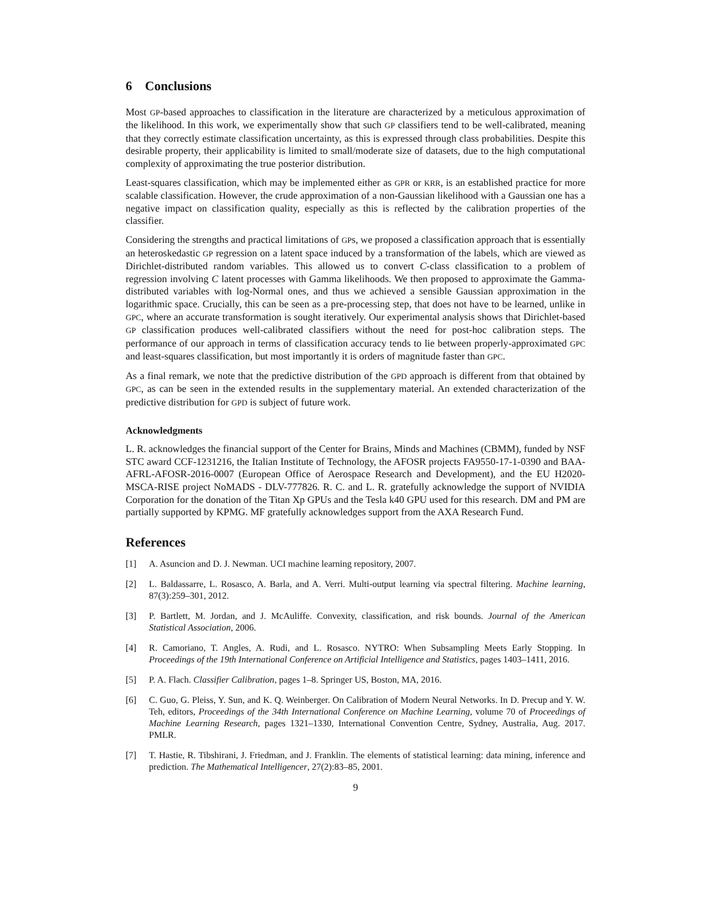6 Conclusions
Most GP-based approaches to classification in the literature are characterized by a meticulous approximation of the likelihood. In this work, we experimentally show that such GP classifiers tend to be well-calibrated, meaning that they correctly estimate classification uncertainty, as this is expressed through class probabilities. Despite this desirable property, their applicability is limited to small/moderate size of datasets, due to the high computational complexity of approximating the true posterior distribution.
Least-squares classification, which may be implemented either as GPR or KRR, is an established practice for more scalable classification. However, the crude approximation of a non-Gaussian likelihood with a Gaussian one has a negative impact on classification quality, especially as this is reflected by the calibration properties of the classifier.
Considering the strengths and practical limitations of GPs, we proposed a classification approach that is essentially an heteroskedastic GP regression on a latent space induced by a transformation of the labels, which are viewed as Dirichlet-distributed random variables. This allowed us to convert C-class classification to a problem of regression involving C latent processes with Gamma likelihoods. We then proposed to approximate the Gamma-distributed variables with log-Normal ones, and thus we achieved a sensible Gaussian approximation in the logarithmic space. Crucially, this can be seen as a pre-processing step, that does not have to be learned, unlike in GPC, where an accurate transformation is sought iteratively. Our experimental analysis shows that Dirichlet-based GP classification produces well-calibrated classifiers without the need for post-hoc calibration steps. The performance of our approach in terms of classification accuracy tends to lie between properly-approximated GPC and least-squares classification, but most importantly it is orders of magnitude faster than GPC.
As a final remark, we note that the predictive distribution of the GPD approach is different from that obtained by GPC, as can be seen in the extended results in the supplementary material. An extended characterization of the predictive distribution for GPD is subject of future work.
Acknowledgments
L. R. acknowledges the financial support of the Center for Brains, Minds and Machines (CBMM), funded by NSF STC award CCF-1231216, the Italian Institute of Technology, the AFOSR projects FA9550-17-1-0390 and BAA-AFRL-AFOSR-2016-0007 (European Office of Aerospace Research and Development), and the EU H2020-MSCA-RISE project NoMADS - DLV-777826. R. C. and L. R. gratefully acknowledge the support of NVIDIA Corporation for the donation of the Titan Xp GPUs and the Tesla k40 GPU used for this research. DM and PM are partially supported by KPMG. MF gratefully acknowledges support from the AXA Research Fund.
References
[1] A. Asuncion and D. J. Newman. UCI machine learning repository, 2007.
[2] L. Baldassarre, L. Rosasco, A. Barla, and A. Verri. Multi-output learning via spectral filtering. Machine learning, 87(3):259–301, 2012.
[3] P. Bartlett, M. Jordan, and J. McAuliffe. Convexity, classification, and risk bounds. Journal of the American Statistical Association, 2006.
[4] R. Camoriano, T. Angles, A. Rudi, and L. Rosasco. NYTRO: When Subsampling Meets Early Stopping. In Proceedings of the 19th International Conference on Artificial Intelligence and Statistics, pages 1403–1411, 2016.
[5] P. A. Flach. Classifier Calibration, pages 1–8. Springer US, Boston, MA, 2016.
[6] C. Guo, G. Pleiss, Y. Sun, and K. Q. Weinberger. On Calibration of Modern Neural Networks. In D. Precup and Y. W. Teh, editors, Proceedings of the 34th International Conference on Machine Learning, volume 70 of Proceedings of Machine Learning Research, pages 1321–1330, International Convention Centre, Sydney, Australia, Aug. 2017. PMLR.
[7] T. Hastie, R. Tibshirani, J. Friedman, and J. Franklin. The elements of statistical learning: data mining, inference and prediction. The Mathematical Intelligencer, 27(2):83–85, 2001.
9